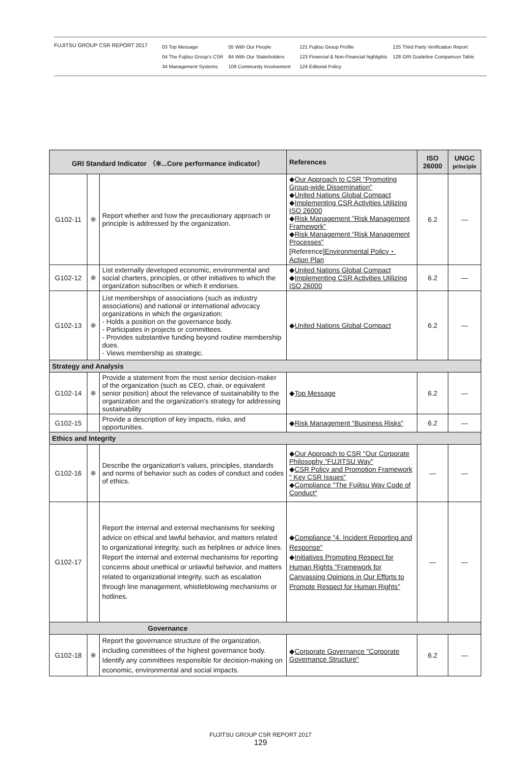FUJITSU GROUP CSR REPORT 2017
03 Top Message
04 The Fujitsu Group's CSR
34 Management Systems
55 With Our People
84 With Our Stakeholders
109 Community Involvement
121 Fujitsu Group Profile
123 Financial & Non-Financial highlights
124 Editorial Policy
125 Third Party Verification Report
128 GRI Guideline Comparison Table
| GRI Standard Indicator （※...Core performance indicator） | | | References | ISO 26000 | UNGC principle |
| --- | --- | --- | --- | --- | --- |
| G102-11 | ※ | Report whether and how the precautionary approach or principle is addressed by the organization. | ◆ Our Approach to CSR "Promoting Group-wide Dissemination" ◆ United Nations Global Compact ◆ Implementing CSR Activities Utilizing ISO 26000 ◆ Risk Management "Risk Management Framework" ◆ Risk Management "Risk Management Processes" [Reference] Environmental Policy・Action Plan | 6.2 | — |
| G102-12 | ※ | List externally developed economic, environmental and social charters, principles, or other initiatives to which the organization subscribes or which it endorses. | ◆ United Nations Global Compact ◆ Implementing CSR Activities Utilizing ISO 26000 | 6.2 | — |
| G102-13 | ※ | List memberships of associations (such as industry associations) and national or international advocacy organizations in which the organization: - Holds a position on the governance body. - Participates in projects or committees. - Provides substantive funding beyond routine membership dues. - Views membership as strategic. | ◆ United Nations Global Compact | 6.2 | — |
| Strategy and Analysis | | | | | |
| G102-14 | ※ | Provide a statement from the most senior decision-maker of the organization (such as CEO, chair, or equivalent senior position) about the relevance of sustainability to the organization and the organization's strategy for addressing sustainability | ◆ Top Message | 6.2 | — |
| G102-15 | | Provide a description of key impacts, risks, and opportunities. | ◆ Risk Management "Business Risks" | 6.2 | — |
| Ethics and Integrity | | | | | |
| G102-16 | ※ | Describe the organization's values, principles, standards and norms of behavior such as codes of conduct and codes of ethics. | ◆ Our Approach to CSR "Our Corporate Philosophy "FUJITSU Way" ◆ CSR Policy and Promotion Framework " Key CSR Issues" ◆ Compliance "The Fujitsu Way Code of Conduct" | — | — |
| G102-17 | | Report the internal and external mechanisms for seeking advice on ethical and lawful behavior, and matters related to organizational integrity, such as helplines or advice lines. Report the internal and external mechanisms for reporting concerns about unethical or unlawful behavior, and matters related to organizational integrity, such as escalation through line management, whistleblowing mechanisms or hotlines. | ◆ Compliance "4. Incident Reporting and Response" ◆ Initiatives Promoting Respect for Human Rights "Framework for Canvassing Opinions in Our Efforts to Promote Respect for Human Rights" | — | — |
| Governance | | | | | |
| G102-18 | ※ | Report the governance structure of the organization, including committees of the highest governance body. Identify any committees responsible for decision-making on economic, environmental and social impacts. | ◆ Corporate Governance "Corporate Governance Structure" | 6.2 | — |
FUJITSU GROUP CSR REPORT 2017
129